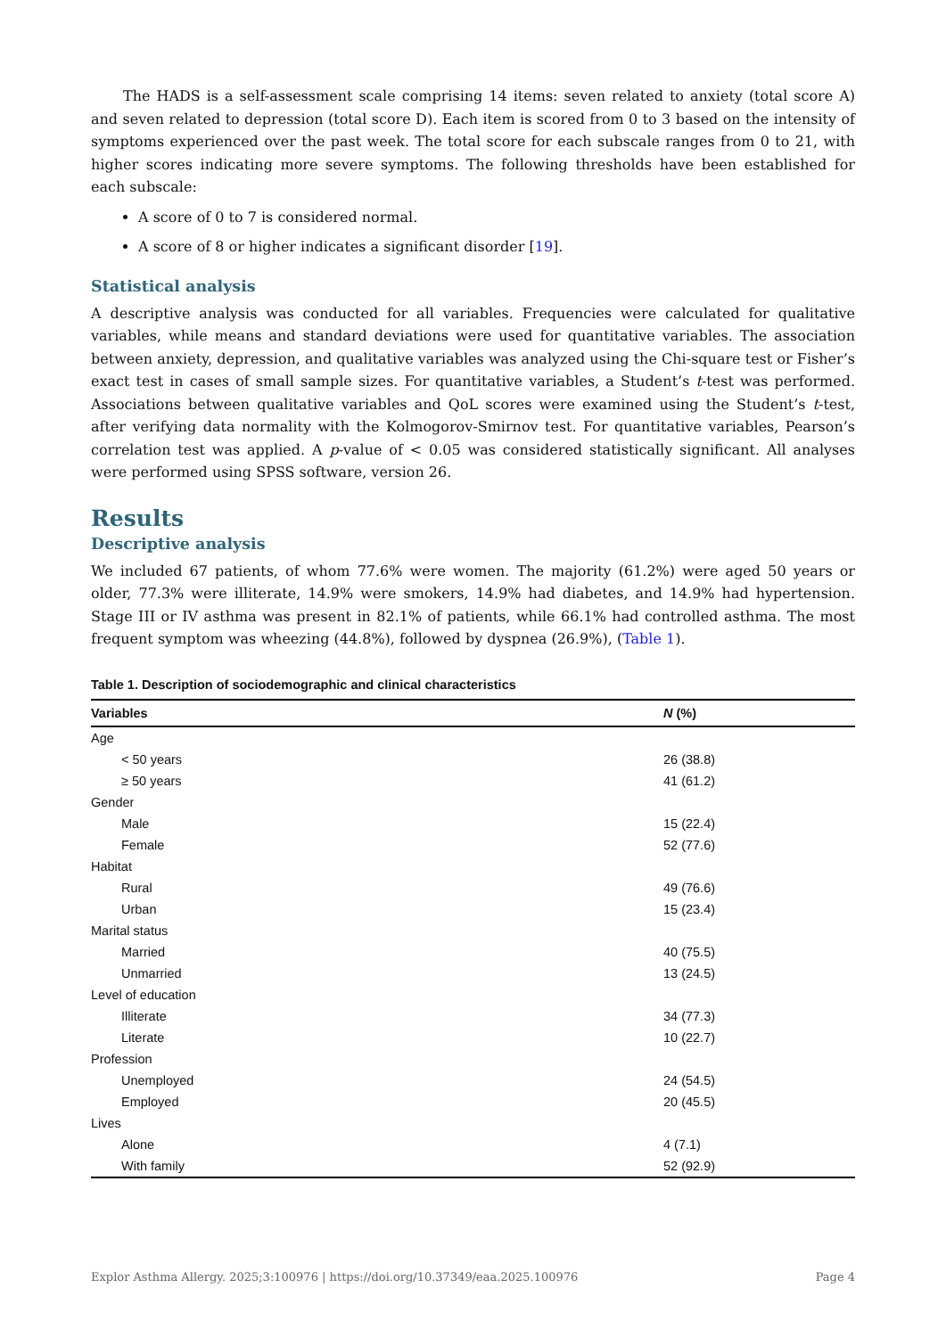The HADS is a self-assessment scale comprising 14 items: seven related to anxiety (total score A) and seven related to depression (total score D). Each item is scored from 0 to 3 based on the intensity of symptoms experienced over the past week. The total score for each subscale ranges from 0 to 21, with higher scores indicating more severe symptoms. The following thresholds have been established for each subscale:
A score of 0 to 7 is considered normal.
A score of 8 or higher indicates a significant disorder [19].
Statistical analysis
A descriptive analysis was conducted for all variables. Frequencies were calculated for qualitative variables, while means and standard deviations were used for quantitative variables. The association between anxiety, depression, and qualitative variables was analyzed using the Chi-square test or Fisher’s exact test in cases of small sample sizes. For quantitative variables, a Student’s t-test was performed. Associations between qualitative variables and QoL scores were examined using the Student’s t-test, after verifying data normality with the Kolmogorov-Smirnov test. For quantitative variables, Pearson’s correlation test was applied. A p-value of < 0.05 was considered statistically significant. All analyses were performed using SPSS software, version 26.
Results
Descriptive analysis
We included 67 patients, of whom 77.6% were women. The majority (61.2%) were aged 50 years or older, 77.3% were illiterate, 14.9% were smokers, 14.9% had diabetes, and 14.9% had hypertension. Stage III or IV asthma was present in 82.1% of patients, while 66.1% had controlled asthma. The most frequent symptom was wheezing (44.8%), followed by dyspnea (26.9%), (Table 1).
Table 1. Description of sociodemographic and clinical characteristics
| Variables | N (%) |
| --- | --- |
| Age | |
| < 50 years | 26 (38.8) |
| ≥ 50 years | 41 (61.2) |
| Gender | |
| Male | 15 (22.4) |
| Female | 52 (77.6) |
| Habitat | |
| Rural | 49 (76.6) |
| Urban | 15 (23.4) |
| Marital status | |
| Married | 40 (75.5) |
| Unmarried | 13 (24.5) |
| Level of education | |
| Illiterate | 34 (77.3) |
| Literate | 10 (22.7) |
| Profession | |
| Unemployed | 24 (54.5) |
| Employed | 20 (45.5) |
| Lives | |
| Alone | 4 (7.1) |
| With family | 52 (92.9) |
Explor Asthma Allergy. 2025;3:100976 | https://doi.org/10.37349/eaa.2025.100976 Page 4